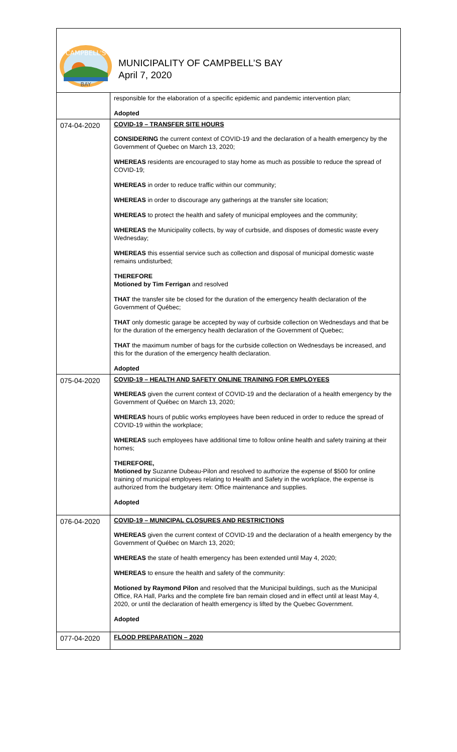CAMPBELL'S
BAY
MUNICIPALITY OF CAMPBELL’S BAY
April 7, 2020
| | responsible for the elaboration of a specific epidemic and pandemic intervention plan; Adopted |
| 074-04-2020 | COVID-19 – TRANSFER SITE HOURS CONSIDERING the current context of COVID-19 and the declaration of a health emergency by the Government of Quebec on March 13, 2020; WHEREAS residents are encouraged to stay home as much as possible to reduce the spread of COVID-19; WHEREAS in order to reduce traffic within our community; WHEREAS in order to discourage any gatherings at the transfer site location; WHEREAS to protect the health and safety of municipal employees and the community; WHEREAS the Municipality collects, by way of curbside, and disposes of domestic waste every Wednesday; WHEREAS this essential service such as collection and disposal of municipal domestic waste remains undisturbed; THEREFORE Motioned by Tim Ferrigan and resolved THAT the transfer site be closed for the duration of the emergency health declaration of the Government of Québec; THAT only domestic garage be accepted by way of curbside collection on Wednesdays and that be for the duration of the emergency health declaration of the Government of Quebec; THAT the maximum number of bags for the curbside collection on Wednesdays be increased, and this for the duration of the emergency health declaration. Adopted |
| 075-04-2020 | COVID-19 – HEALTH AND SAFETY ONLINE TRAINING FOR EMPLOYEES WHEREAS given the current context of COVID-19 and the declaration of a health emergency by the Government of Québec on March 13, 2020; WHEREAS hours of public works employees have been reduced in order to reduce the spread of COVID-19 within the workplace; WHEREAS such employees have additional time to follow online health and safety training at their homes; THEREFORE, Motioned by Suzanne Dubeau-Pilon and resolved to authorize the expense of $500 for online training of municipal employees relating to Health and Safety in the workplace, the expense is authorized from the budgetary item: Office maintenance and supplies. Adopted |
| 076-04-2020 | COVID-19 – MUNICIPAL CLOSURES AND RESTRICTIONS WHEREAS given the current context of COVID-19 and the declaration of a health emergency by the Government of Québec on March 13, 2020; WHEREAS the state of health emergency has been extended until May 4, 2020; WHEREAS to ensure the health and safety of the community: Motioned by Raymond Pilon and resolved that the Municipal buildings, such as the Municipal Office, RA Hall, Parks and the complete fire ban remain closed and in effect until at least May 4, 2020, or until the declaration of health emergency is lifted by the Quebec Government. Adopted |
| 077-04-2020 | FLOOD PREPARATION – 2020 |